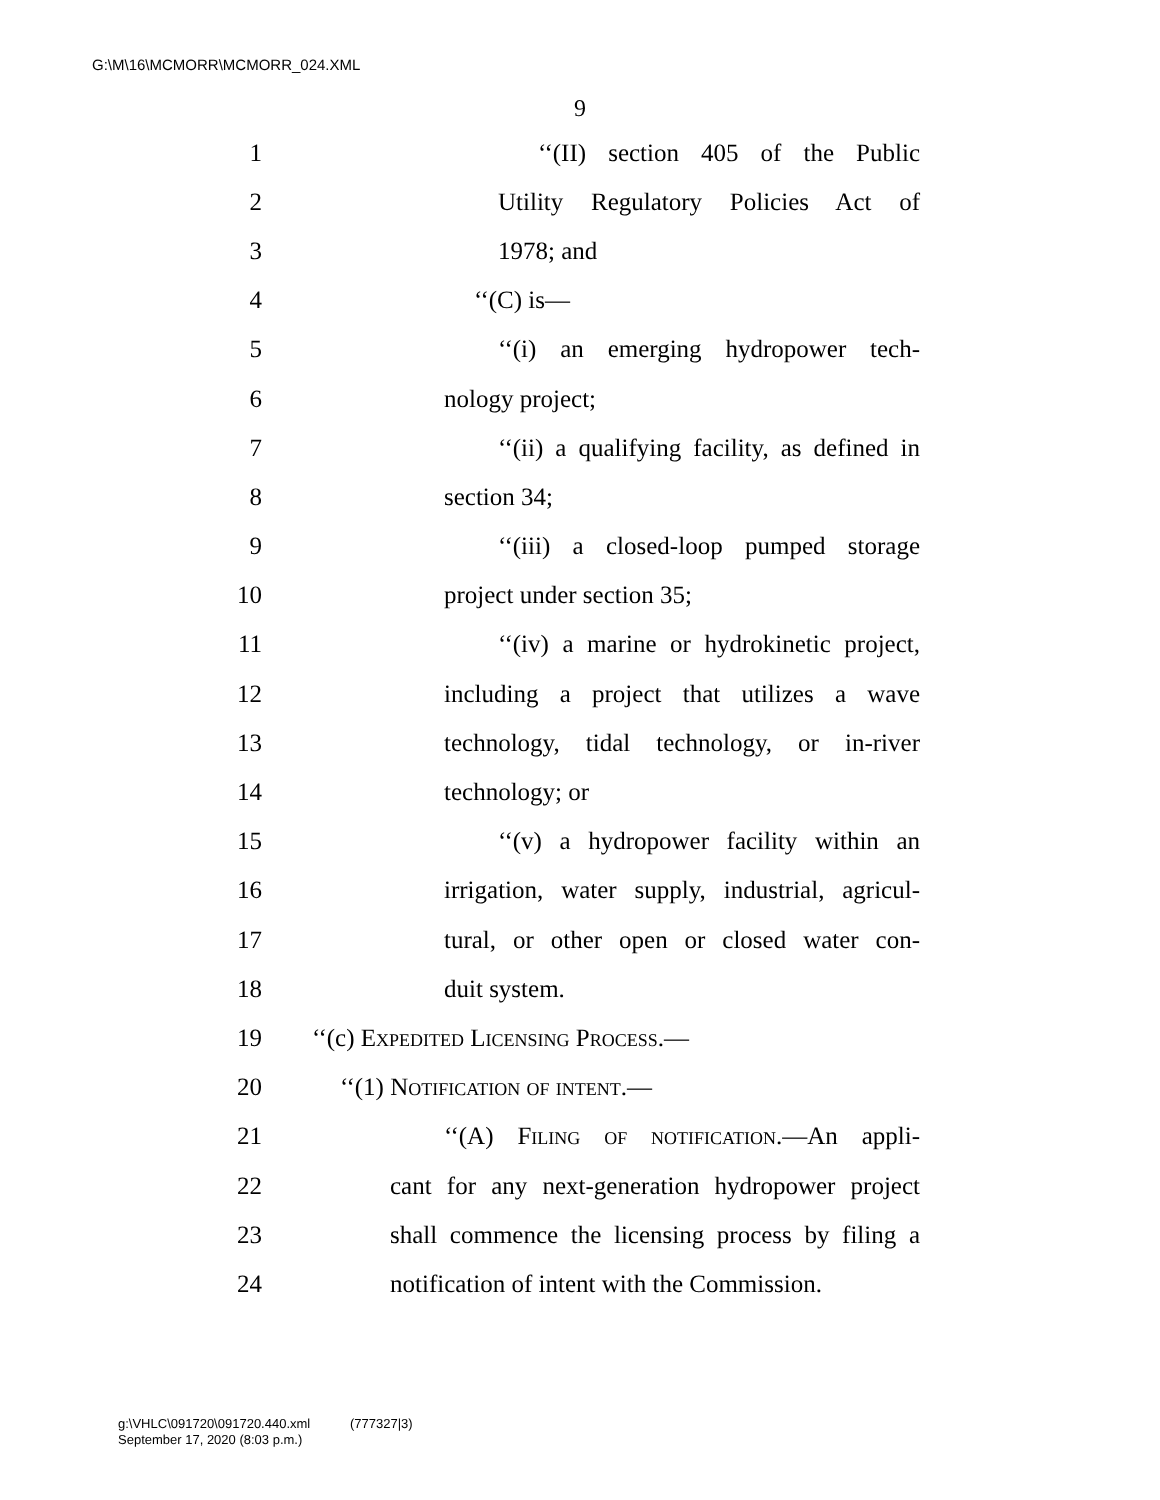G:\M\16\MCMORR\MCMORR_024.XML
9
1 ‘‘(II) section 405 of the Public
2 Utility Regulatory Policies Act of
3 1978; and
4 ‘‘(C) is—
5 ‘‘(i) an emerging hydropower tech-
6 nology project;
7 ‘‘(ii) a qualifying facility, as defined in
8 section 34;
9 ‘‘(iii) a closed-loop pumped storage
10 project under section 35;
11 ‘‘(iv) a marine or hydrokinetic project,
12 including a project that utilizes a wave
13 technology, tidal technology, or in-river
14 technology; or
15 ‘‘(v) a hydropower facility within an
16 irrigation, water supply, industrial, agricul-
17 tural, or other open or closed water con-
18 duit system.
19 ‘‘(c) Expedited Licensing Process.—
20 ‘‘(1) Notification of intent.—
21 ‘‘(A) Filing of notification.—An appli-
22 cant for any next-generation hydropower project
23 shall commence the licensing process by filing a
24 notification of intent with the Commission.
g:\VHLC\091720\091720.440.xml (777327|3)
September 17, 2020 (8:03 p.m.)